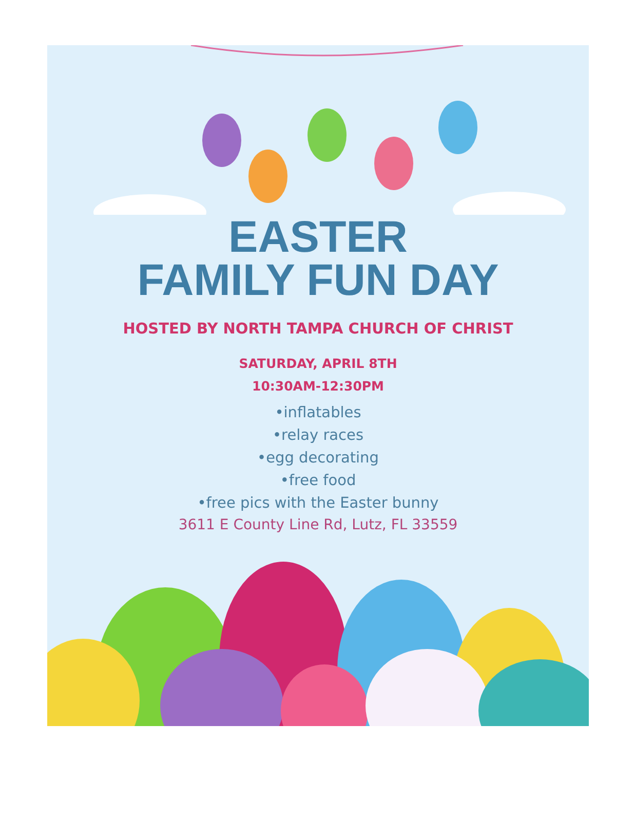EASTER
FAMILY FUN DAY
HOSTED BY NORTH TAMPA CHURCH OF CHRIST
SATURDAY, APRIL 8TH
10:30AM-12:30PM
•inflatables
•relay races
•egg decorating
•free food
•free pics with the Easter bunny
3611 E County Line Rd, Lutz, FL 33559